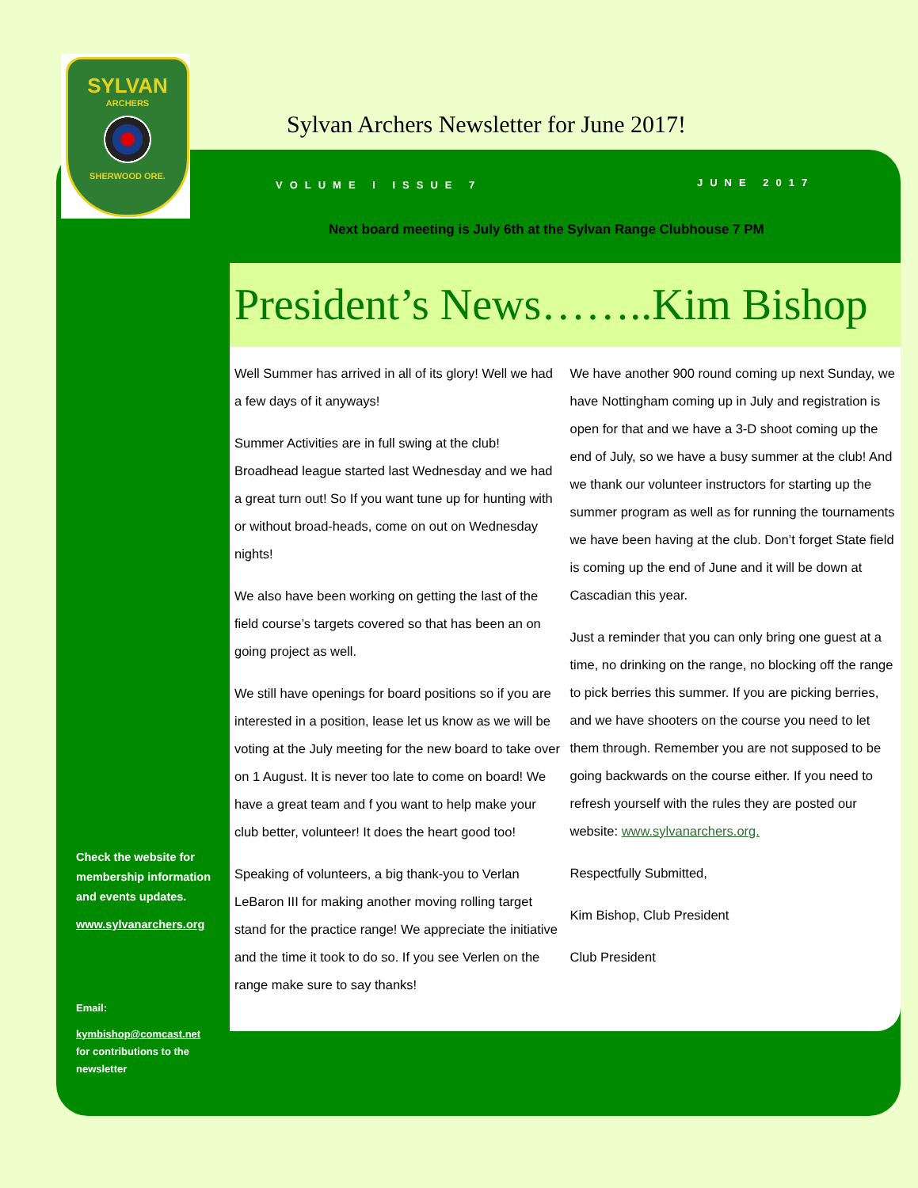SYLVAN
ARCHERS
SHERWOOD ORE.
Sylvan Archers Newsletter for June 2017!
VOLUME I ISSUE 7 JUNE 2017
Next board meeting is July 6th at the Sylvan Range Clubhouse 7 PM
President’s News……..Kim Bishop
Well Summer has arrived in all of its glory! Well we had a few days of it anyways!
Summer Activities are in full swing at the club! Broadhead league started last Wednesday and we had a great turn out! So If you want tune up for hunting with or without broad-heads, come on out on Wednesday nights!
We also have been working on getting the last of the field course’s targets covered so that has been an on going project as well.
We still have openings for board positions so if you are interested in a position, lease let us know as we will be voting at the July meeting for the new board to take over on 1 August. It is never too late to come on board! We have a great team and f you want to help make your club better, volunteer! It does the heart good too!
Speaking of volunteers, a big thank-you to Verlan LeBaron III for making another moving rolling target stand for the practice range! We appreciate the initiative and the time it took to do so. If you see Verlen on the range make sure to say thanks!
We have another 900 round coming up next Sunday, we have Nottingham coming up in July and registration is open for that and we have a 3-D shoot coming up the end of July, so we have a busy summer at the club! And we thank our volunteer instructors for starting up the summer program as well as for running the tournaments we have been having at the club. Don’t forget State field is coming up the end of June and it will be down at Cascadian this year.
Just a reminder that you can only bring one guest at a time, no drinking on the range, no blocking off the range to pick berries this summer. If you are picking berries, and we have shooters on the course you need to let them through. Remember you are not supposed to be going backwards on the course either. If you need to refresh yourself with the rules they are posted our website: www.sylvanarchers.org.
Respectfully Submitted,
Kim Bishop, Club President
Club President
Check the website for membership information and events updates.
www.sylvanarchers.org
Email:
kymbishop@comcast.net
for contributions to the newsletter